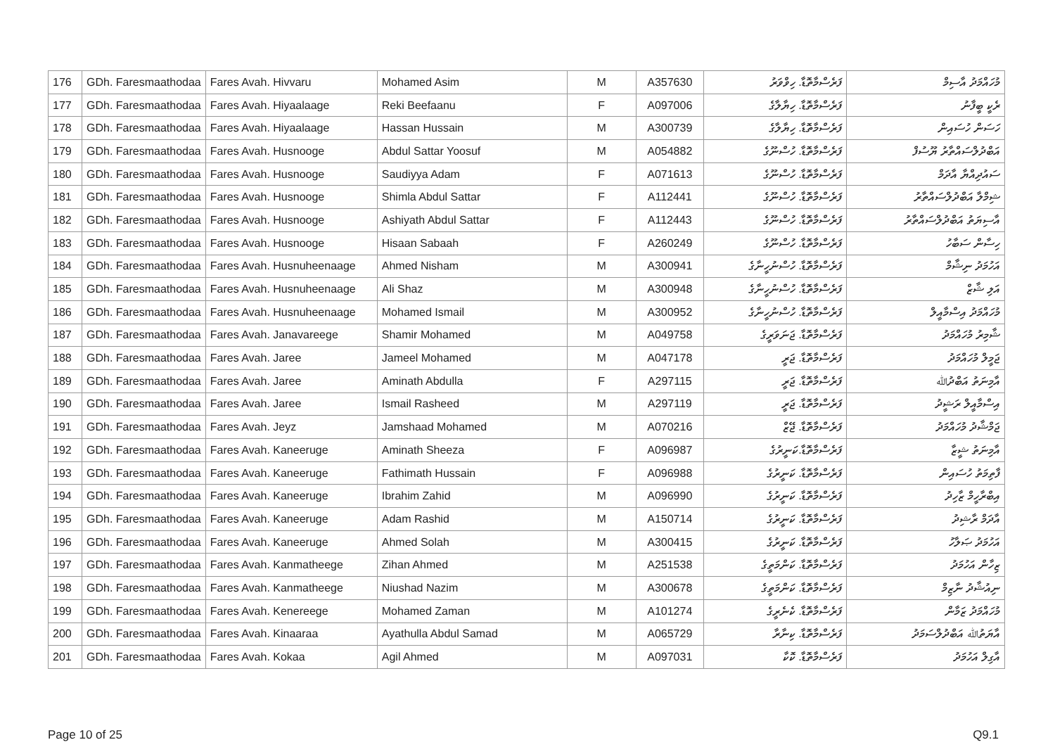| 176 | GDh. Faresmaathodaa | Fares Avah. Hivvaru | Mohamed Asim | M | A357630 | ފަރެސްމާތޮޑާ. ހިވްވަރު | މުހައްމަދު އާސިމް |
| 177 | GDh. Faresmaathodaa | Fares Avah. Hiyaalaage | Reki Beefaanu | F | A097006 | ފަރެސްމާތޮޑާ. ހިޔާލާގެ | ރެކީ ބީފާނު |
| 178 | GDh. Faresmaathodaa | Fares Avah. Hiyaalaage | Hassan Hussain | M | A300739 | ފަރެސްމާތޮޑާ. ހިޔާލާގެ | ހަސަން ހުސައިން |
| 179 | GDh. Faresmaathodaa | Fares Avah. Husnooge | Abdul Sattar Yoosuf | M | A054882 | ފަރެސްމާތޮޑާ. ހުސްނޫގެ | އަބްދުލްސައްތާރު ޔޫސުފް |
| 180 | GDh. Faresmaathodaa | Fares Avah. Husnooge | Saudiyya Adam | F | A071613 | ފަރެސްމާތޮޑާ. ހުސްނޫގެ | ސައުދިއްޔާ އާދަމް |
| 181 | GDh. Faresmaathodaa | Fares Avah. Husnooge | Shimla Abdul Sattar | F | A112441 | ފަރެސްމާތޮޑާ. ހުސްނޫގެ | ޝިމްލާ އަބްދުލްސައްތާރު |
| 182 | GDh. Faresmaathodaa | Fares Avah. Husnooge | Ashiyath Abdul Sattar | F | A112443 | ފަރެސްމާތޮޑާ. ހުސްނޫގެ | އާސިޔަތު އަބްދުލްސައްތާރު |
| 183 | GDh. Faresmaathodaa | Fares Avah. Husnooge | Hisaan Sabaah | F | A260249 | ފަރެސްމާތޮޑާ. ހުސްނޫގެ | ހިސާން ސަބާހު |
| 184 | GDh. Faresmaathodaa | Fares Avah. Husnuheenaage | Ahmed Nisham | M | A300941 | ފަރެސްމާތޮޑާ. ހުސްނުހީނާގެ | އަހުމަދު ނިޝާމް |
| 185 | GDh. Faresmaathodaa | Fares Avah. Husnuheenaage | Ali Shaz | M | A300948 | ފަރެސްމާތޮޑާ. ހުސްނުހީނާގެ | އަލި ޝާޒް |
| 186 | GDh. Faresmaathodaa | Fares Avah. Husnuheenaage | Mohamed Ismail | M | A300952 | ފަރެސްމާތޮޑާ. ހުސްނުހީނާގެ | މުހައްމަދު އިސްމާއީލް |
| 187 | GDh. Faresmaathodaa | Fares Avah. Janavareege | Shamir Mohamed | M | A049758 | ފަރެސްމާތޮޑާ. ޖަނަވަރީގެ | ޝާމިރު މުހައްމަދު |
| 188 | GDh. Faresmaathodaa | Fares Avah. Jaree | Jameel Mohamed | M | A047178 | ފަރެސްމާތޮޑާ. ޖަރީ | ޖަމީލް މުހައްމަދު |
| 189 | GDh. Faresmaathodaa | Fares Avah. Jaree | Aminath Abdulla | F | A297115 | ފަރެސްމާތޮޑާ. ޖަރީ | އާމިނަތު އަބްދުﷲ |
| 190 | GDh. Faresmaathodaa | Fares Avah. Jaree | Ismail Rasheed | M | A297119 | ފަރެސްމާތޮޑާ. ޖަރީ | އިސްމާއީލް ރަޝީދު |
| 191 | GDh. Faresmaathodaa | Fares Avah. Jeyz | Jamshaad Mohamed | M | A070216 | ފަރެސްމާތޮޑާ. ޖޭޒް | ޖަމްޝާދު މުހައްމަދު |
| 192 | GDh. Faresmaathodaa | Fares Avah. Kaneeruge | Aminath Sheeza | F | A096987 | ފަރެސްމާތޮޑާ.ކަނީރުގެ | އާމިނަތު ޝީޒާ |
| 193 | GDh. Faresmaathodaa | Fares Avah. Kaneeruge | Fathimath Hussain | F | A096988 | ފަރެސްމާތޮޑާ. ކަނީރުގެ | ފާތިމަތު ހުސައިން |
| 194 | GDh. Faresmaathodaa | Fares Avah. Kaneeruge | Ibrahim Zahid | M | A096990 | ފަރެސްމާތޮޑާ. ކަނީރުގެ | އިބްރާހީމް ޒާހިދު |
| 195 | GDh. Faresmaathodaa | Fares Avah. Kaneeruge | Adam Rashid | M | A150714 | ފަރެސްމާތޮޑާ. ކަނީރުގެ | އާދަމް ރާޝިދު |
| 196 | GDh. Faresmaathodaa | Fares Avah. Kaneeruge | Ahmed Solah | M | A300415 | ފަރެސްމާތޮޑާ. ކަނީރުގެ | އަހުމަދު ޞަލާހު |
| 197 | GDh. Faresmaathodaa | Fares Avah. Kanmatheege | Zihan Ahmed | M | A251538 | ފަރެސްމާތޮޑާ. ކަންމަތީގެ | ޒިހާން އަހުމަދު |
| 198 | GDh. Faresmaathodaa | Fares Avah. Kanmatheege | Niushad Nazim | M | A300678 | ފަރެސްމާތޮޑާ. ކަންމަތީގެ | ނިއުޝާދު ނާޒިމް |
| 199 | GDh. Faresmaathodaa | Fares Avah. Kenereege | Mohamed Zaman | M | A101274 | ފަރެސްމާތޮޑާ. ކެނެރީގެ | މުހައްމަދު ޒަމާން |
| 200 | GDh. Faresmaathodaa | Fares Avah. Kinaaraa | Ayathulla Abdul Samad | M | A065729 | ފަރެސްމާތޮޑާ. ކިނާރާ | އާޔަތުﷲ އަބްދުލްސަމަދު |
| 201 | GDh. Faresmaathodaa | Fares Avah. Kokaa | Agil Ahmed | M | A097031 | ފަރެސްމާތޮޑާ. ކޮކާ | އާގިލް އަހުމަދު |
Page 10 of 25 Q9.1